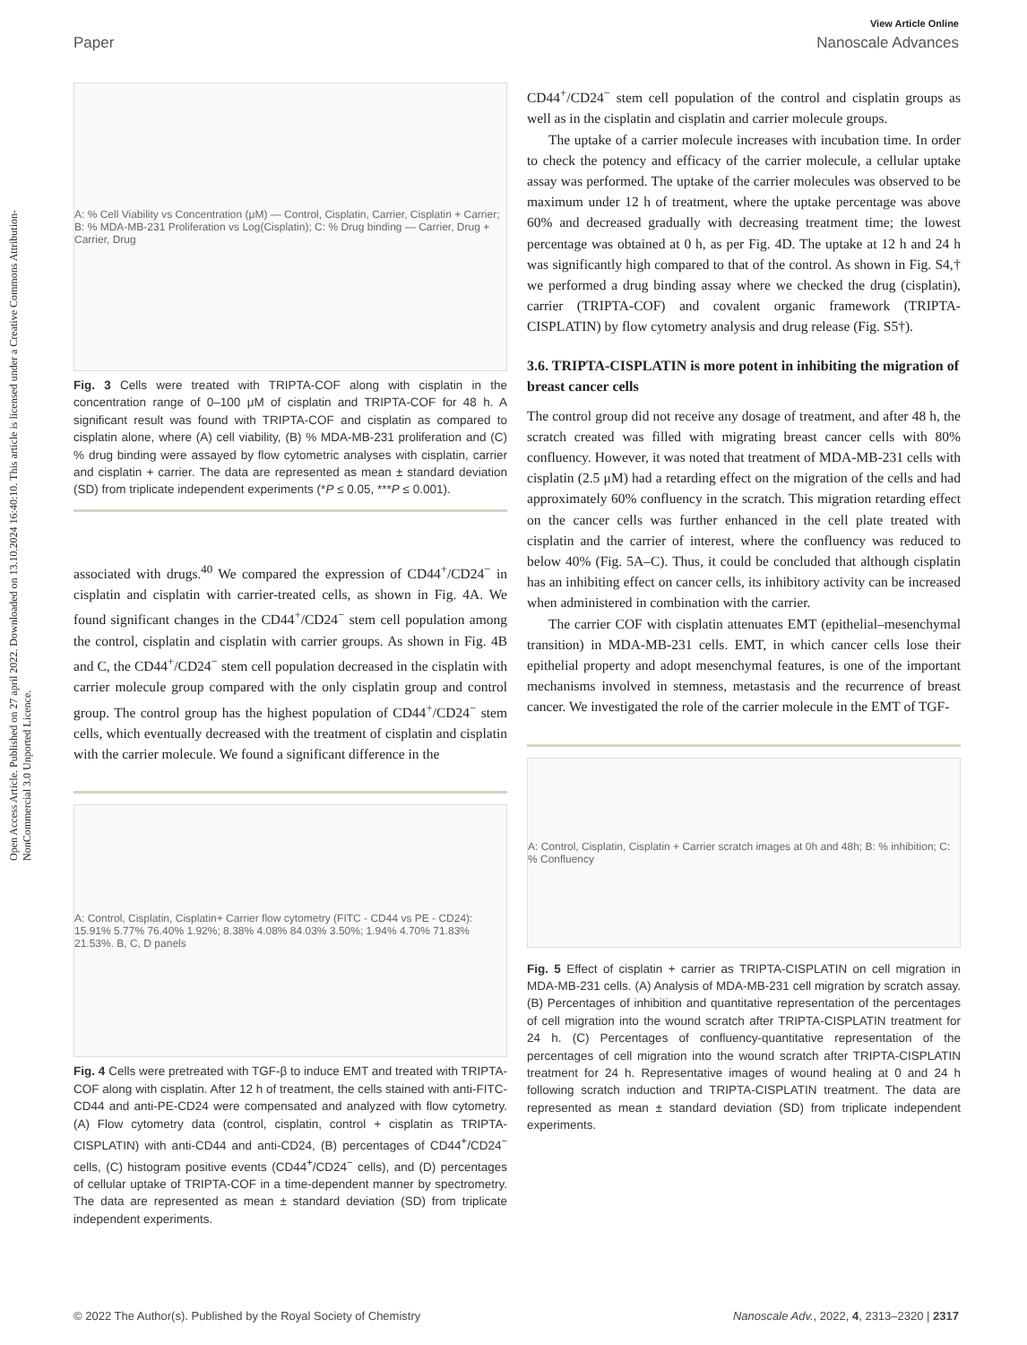Open Access Article. Published on 27 april 2022. Downloaded on 13.10.2024 16:40:10. This article is licensed under a Creative Commons Attribution-NonCommercial 3.0 Unported Licence.
View Article Online
Paper Nanoscale Advances
A: % Cell Viability vs Concentration (μM) — Control, Cisplatin, Carrier, Cisplatin + Carrier; B: % MDA-MB-231 Proliferation vs Log(Cisplatin); C: % Drug binding — Carrier, Drug + Carrier, Drug
Fig. 3 Cells were treated with TRIPTA-COF along with cisplatin in the concentration range of 0–100 μM of cisplatin and TRIPTA-COF for 48 h. A significant result was found with TRIPTA-COF and cisplatin as compared to cisplatin alone, where (A) cell viability, (B) % MDA-MB-231 proliferation and (C) % drug binding were assayed by flow cytometric analyses with cisplatin, carrier and cisplatin + carrier. The data are represented as mean ± standard deviation (SD) from triplicate independent experiments (*P ≤ 0.05, ***P ≤ 0.001).
associated with drugs.<sup>40</sup> We compared the expression of CD44<sup>+</sup>/CD24<sup>−</sup> in cisplatin and cisplatin with carrier-treated cells, as shown in Fig. 4A. We found significant changes in the CD44<sup>+</sup>/CD24<sup>−</sup> stem cell population among the control, cisplatin and cisplatin with carrier groups. As shown in Fig. 4B and C, the CD44<sup>+</sup>/CD24<sup>−</sup> stem cell population decreased in the cisplatin with carrier molecule group compared with the only cisplatin group and control group. The control group has the highest population of CD44<sup>+</sup>/CD24<sup>−</sup> stem cells, which eventually decreased with the treatment of cisplatin and cisplatin with the carrier molecule. We found a significant difference in the
A: Control, Cisplatin, Cisplatin+ Carrier flow cytometry (FITC - CD44 vs PE - CD24): 15.91% 5.77% 76.40% 1.92%; 8.38% 4.08% 84.03% 3.50%; 1.94% 4.70% 71.83% 21.53%. B, C, D panels
Fig. 4 Cells were pretreated with TGF-β to induce EMT and treated with TRIPTA-COF along with cisplatin. After 12 h of treatment, the cells stained with anti-FITC-CD44 and anti-PE-CD24 were compensated and analyzed with flow cytometry. (A) Flow cytometry data (control, cisplatin, control + cisplatin as TRIPTA-CISPLATIN) with anti-CD44 and anti-CD24, (B) percentages of CD44<sup>+</sup>/CD24<sup>−</sup> cells, (C) histogram positive events (CD44<sup>+</sup>/CD24<sup>−</sup> cells), and (D) percentages of cellular uptake of TRIPTA-COF in a time-dependent manner by spectrometry. The data are represented as mean ± standard deviation (SD) from triplicate independent experiments.
CD44<sup>+</sup>/CD24<sup>−</sup> stem cell population of the control and cisplatin groups as well as in the cisplatin and cisplatin and carrier molecule groups.
The uptake of a carrier molecule increases with incubation time. In order to check the potency and efficacy of the carrier molecule, a cellular uptake assay was performed. The uptake of the carrier molecules was observed to be maximum under 12 h of treatment, where the uptake percentage was above 60% and decreased gradually with decreasing treatment time; the lowest percentage was obtained at 0 h, as per Fig. 4D. The uptake at 12 h and 24 h was significantly high compared to that of the control. As shown in Fig. S4,† we performed a drug binding assay where we checked the drug (cisplatin), carrier (TRIPTA-COF) and covalent organic framework (TRIPTA-CISPLATIN) by flow cytometry analysis and drug release (Fig. S5†).
3.6. TRIPTA-CISPLATIN is more potent in inhibiting the migration of breast cancer cells
The control group did not receive any dosage of treatment, and after 48 h, the scratch created was filled with migrating breast cancer cells with 80% confluency. However, it was noted that treatment of MDA-MB-231 cells with cisplatin (2.5 μM) had a retarding effect on the migration of the cells and had approximately 60% confluency in the scratch. This migration retarding effect on the cancer cells was further enhanced in the cell plate treated with cisplatin and the carrier of interest, where the confluency was reduced to below 40% (Fig. 5A–C). Thus, it could be concluded that although cisplatin has an inhibiting effect on cancer cells, its inhibitory activity can be increased when administered in combination with the carrier.
The carrier COF with cisplatin attenuates EMT (epithelial–mesenchymal transition) in MDA-MB-231 cells. EMT, in which cancer cells lose their epithelial property and adopt mesenchymal features, is one of the important mechanisms involved in stemness, metastasis and the recurrence of breast cancer. We investigated the role of the carrier molecule in the EMT of TGF-
A: Control, Cisplatin, Cisplatin + Carrier scratch images at 0h and 48h; B: % inhibition; C: % Confluency
Fig. 5 Effect of cisplatin + carrier as TRIPTA-CISPLATIN on cell migration in MDA-MB-231 cells. (A) Analysis of MDA-MB-231 cell migration by scratch assay. (B) Percentages of inhibition and quantitative representation of the percentages of cell migration into the wound scratch after TRIPTA-CISPLATIN treatment for 24 h. (C) Percentages of confluency-quantitative representation of the percentages of cell migration into the wound scratch after TRIPTA-CISPLATIN treatment for 24 h. Representative images of wound healing at 0 and 24 h following scratch induction and TRIPTA-CISPLATIN treatment. The data are represented as mean ± standard deviation (SD) from triplicate independent experiments.
© 2022 The Author(s). Published by the Royal Society of Chemistry Nanoscale Adv., 2022, 4, 2313–2320 | 2317